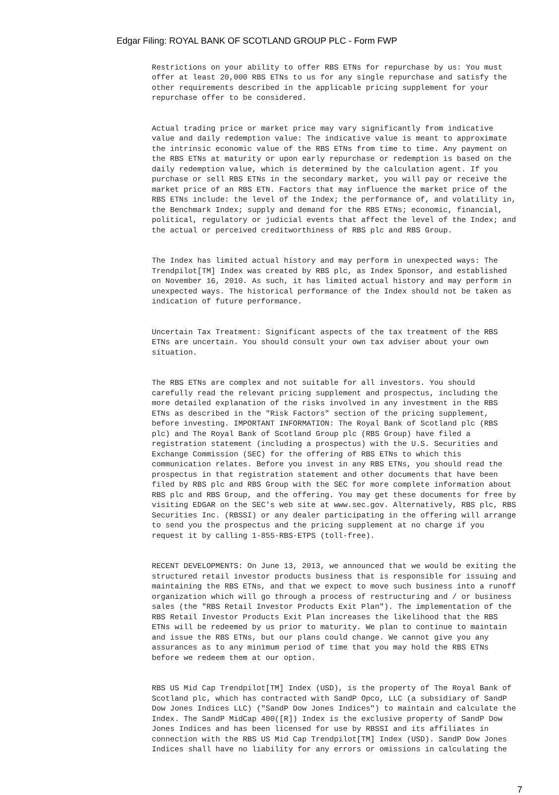Edgar Filing: ROYAL BANK OF SCOTLAND GROUP PLC - Form FWP
Restrictions on your ability to offer RBS ETNs for repurchase by us: You must offer at least 20,000 RBS ETNs to us for any single repurchase and satisfy the other requirements described in the applicable pricing supplement for your repurchase offer to be considered.
Actual trading price or market price may vary significantly from indicative value and daily redemption value: The indicative value is meant to approximate the intrinsic economic value of the RBS ETNs from time to time. Any payment on the RBS ETNs at maturity or upon early repurchase or redemption is based on the daily redemption value, which is determined by the calculation agent. If you purchase or sell RBS ETNs in the secondary market, you will pay or receive the market price of an RBS ETN. Factors that may influence the market price of the RBS ETNs include: the level of the Index; the performance of, and volatility in, the Benchmark Index; supply and demand for the RBS ETNs; economic, financial, political, regulatory or judicial events that affect the level of the Index; and the actual or perceived creditworthiness of RBS plc and RBS Group.
The Index has limited actual history and may perform in unexpected ways: The Trendpilot[TM] Index was created by RBS plc, as Index Sponsor, and established on November 16, 2010. As such, it has limited actual history and may perform in unexpected ways. The historical performance of the Index should not be taken as indication of future performance.
Uncertain Tax Treatment: Significant aspects of the tax treatment of the RBS ETNs are uncertain. You should consult your own tax adviser about your own situation.
The RBS ETNs are complex and not suitable for all investors. You should carefully read the relevant pricing supplement and prospectus, including the more detailed explanation of the risks involved in any investment in the RBS ETNs as described in the "Risk Factors" section of the pricing supplement, before investing. IMPORTANT INFORMATION: The Royal Bank of Scotland plc (RBS plc) and The Royal Bank of Scotland Group plc (RBS Group) have filed a registration statement (including a prospectus) with the U.S. Securities and Exchange Commission (SEC) for the offering of RBS ETNs to which this communication relates. Before you invest in any RBS ETNs, you should read the prospectus in that registration statement and other documents that have been filed by RBS plc and RBS Group with the SEC for more complete information about RBS plc and RBS Group, and the offering. You may get these documents for free by visiting EDGAR on the SEC's web site at www.sec.gov. Alternatively, RBS plc, RBS Securities Inc. (RBSSI) or any dealer participating in the offering will arrange to send you the prospectus and the pricing supplement at no charge if you request it by calling 1-855-RBS-ETPS (toll-free).
RECENT DEVELOPMENTS: On June 13, 2013, we announced that we would be exiting the structured retail investor products business that is responsible for issuing and maintaining the RBS ETNs, and that we expect to move such business into a runoff organization which will go through a process of restructuring and / or business sales (the "RBS Retail Investor Products Exit Plan"). The implementation of the RBS Retail Investor Products Exit Plan increases the likelihood that the RBS ETNs will be redeemed by us prior to maturity. We plan to continue to maintain and issue the RBS ETNs, but our plans could change. We cannot give you any assurances as to any minimum period of time that you may hold the RBS ETNs before we redeem them at our option.
RBS US Mid Cap Trendpilot[TM] Index (USD), is the property of The Royal Bank of Scotland plc, which has contracted with SandP Opco, LLC (a subsidiary of SandP Dow Jones Indices LLC) ("SandP Dow Jones Indices") to maintain and calculate the Index. The SandP MidCap 400([R]) Index is the exclusive property of SandP Dow Jones Indices and has been licensed for use by RBSSI and its affiliates in connection with the RBS US Mid Cap Trendpilot[TM] Index (USD). SandP Dow Jones Indices shall have no liability for any errors or omissions in calculating the
7